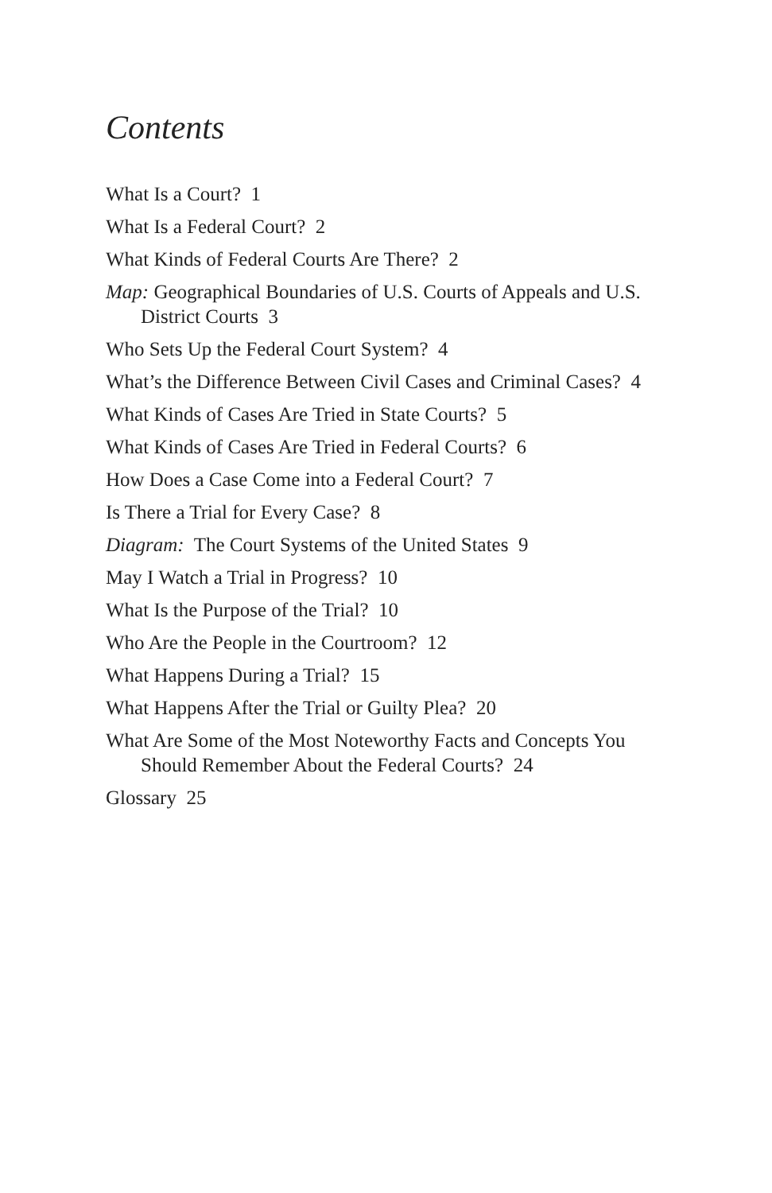Contents
What Is a Court? 1
What Is a Federal Court? 2
What Kinds of Federal Courts Are There? 2
Map: Geographical Boundaries of U.S. Courts of Appeals and U.S. District Courts 3
Who Sets Up the Federal Court System? 4
What’s the Difference Between Civil Cases and Criminal Cases? 4
What Kinds of Cases Are Tried in State Courts? 5
What Kinds of Cases Are Tried in Federal Courts? 6
How Does a Case Come into a Federal Court? 7
Is There a Trial for Every Case? 8
Diagram: The Court Systems of the United States 9
May I Watch a Trial in Progress? 10
What Is the Purpose of the Trial? 10
Who Are the People in the Courtroom? 12
What Happens During a Trial? 15
What Happens After the Trial or Guilty Plea? 20
What Are Some of the Most Noteworthy Facts and Concepts You Should Remember About the Federal Courts? 24
Glossary 25